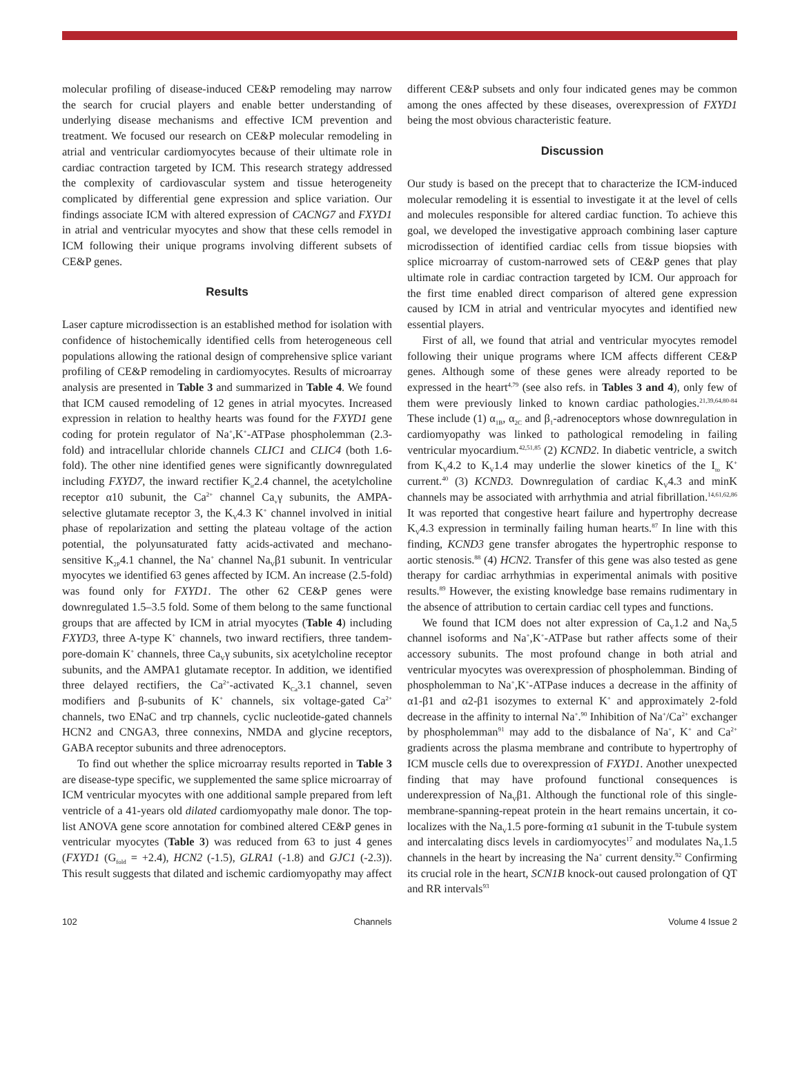molecular profiling of disease-induced CE&P remodeling may narrow the search for crucial players and enable better understanding of underlying disease mechanisms and effective ICM prevention and treatment. We focused our research on CE&P molecular remodeling in atrial and ventricular cardiomyocytes because of their ultimate role in cardiac contraction targeted by ICM. This research strategy addressed the complexity of cardiovascular system and tissue heterogeneity complicated by differential gene expression and splice variation. Our findings associate ICM with altered expression of CACNG7 and FXYD1 in atrial and ventricular myocytes and show that these cells remodel in ICM following their unique programs involving different subsets of CE&P genes.
Results
Laser capture microdissection is an established method for isolation with confidence of histochemically identified cells from heterogeneous cell populations allowing the rational design of comprehensive splice variant profiling of CE&P remodeling in cardiomyocytes. Results of microarray analysis are presented in Table 3 and summarized in Table 4. We found that ICM caused remodeling of 12 genes in atrial myocytes. Increased expression in relation to healthy hearts was found for the FXYD1 gene coding for protein regulator of Na<sup>+</sup>,K<sup>+</sup>-ATPase phospholemman (2.3-fold) and intracellular chloride channels CLIC1 and CLIC4 (both 1.6-fold). The other nine identified genes were significantly downregulated including FXYD7, the inward rectifier K<sub>ir</sub>2.4 channel, the acetylcholine receptor α10 subunit, the Ca<sup>2+</sup> channel Ca<sub>v</sub>γ subunits, the AMPA-selective glutamate receptor 3, the K<sub>V</sub>4.3 K<sup>+</sup> channel involved in initial phase of repolarization and setting the plateau voltage of the action potential, the polyunsaturated fatty acids-activated and mechano-sensitive K<sub>2P</sub>4.1 channel, the Na<sup>+</sup> channel Na<sub>V</sub>β1 subunit. In ventricular myocytes we identified 63 genes affected by ICM. An increase (2.5-fold) was found only for FXYD1. The other 62 CE&P genes were downregulated 1.5–3.5 fold. Some of them belong to the same functional groups that are affected by ICM in atrial myocytes (Table 4) including FXYD3, three A-type K<sup>+</sup> channels, two inward rectifiers, three tandem-pore-domain K<sup>+</sup> channels, three Ca<sub>V</sub>γ subunits, six acetylcholine receptor subunits, and the AMPA1 glutamate receptor. In addition, we identified three delayed rectifiers, the Ca<sup>2+</sup>-activated K<sub>Ca</sub>3.1 channel, seven modifiers and β-subunits of K<sup>+</sup> channels, six voltage-gated Ca<sup>2+</sup> channels, two ENaC and trp channels, cyclic nucleotide-gated channels HCN2 and CNGA3, three connexins, NMDA and glycine receptors, GABA receptor subunits and three adrenoceptors.
To find out whether the splice microarray results reported in Table 3 are disease-type specific, we supplemented the same splice microarray of ICM ventricular myocytes with one additional sample prepared from left ventricle of a 41-years old dilated cardiomyopathy male donor. The top-list ANOVA gene score annotation for combined altered CE&P genes in ventricular myocytes (Table 3) was reduced from 63 to just 4 genes (FXYD1 (G<sub>fold</sub> = +2.4), HCN2 (-1.5), GLRA1 (-1.8) and GJC1 (-2.3)). This result suggests that dilated and ischemic cardiomyopathy may affect
different CE&P subsets and only four indicated genes may be common among the ones affected by these diseases, overexpression of FXYD1 being the most obvious characteristic feature.
Discussion
Our study is based on the precept that to characterize the ICM-induced molecular remodeling it is essential to investigate it at the level of cells and molecules responsible for altered cardiac function. To achieve this goal, we developed the investigative approach combining laser capture microdissection of identified cardiac cells from tissue biopsies with splice microarray of custom-narrowed sets of CE&P genes that play ultimate role in cardiac contraction targeted by ICM. Our approach for the first time enabled direct comparison of altered gene expression caused by ICM in atrial and ventricular myocytes and identified new essential players.
First of all, we found that atrial and ventricular myocytes remodel following their unique programs where ICM affects different CE&P genes. Although some of these genes were already reported to be expressed in the heart<sup>4,79</sup> (see also refs. in Tables 3 and 4), only few of them were previously linked to known cardiac pathologies.<sup>21,39,64,80-84</sup> These include (1) α<sub>1B</sub>, α<sub>2C</sub> and β<sub>1</sub>-adrenoceptors whose downregulation in cardiomyopathy was linked to pathological remodeling in failing ventricular myocardium.<sup>42,51,85</sup> (2) KCND2. In diabetic ventricle, a switch from K<sub>V</sub>4.2 to K<sub>V</sub>1.4 may underlie the slower kinetics of the I<sub>to</sub> K<sup>+</sup> current.<sup>40</sup> (3) KCND3. Downregulation of cardiac K<sub>V</sub>4.3 and minK channels may be associated with arrhythmia and atrial fibrillation.<sup>14,61,62,86</sup> It was reported that congestive heart failure and hypertrophy decrease K<sub>V</sub>4.3 expression in terminally failing human hearts.<sup>87</sup> In line with this finding, KCND3 gene transfer abrogates the hypertrophic response to aortic stenosis.<sup>88</sup> (4) HCN2. Transfer of this gene was also tested as gene therapy for cardiac arrhythmias in experimental animals with positive results.<sup>89</sup> However, the existing knowledge base remains rudimentary in the absence of attribution to certain cardiac cell types and functions.
We found that ICM does not alter expression of Ca<sub>V</sub>1.2 and Na<sub>V</sub>5 channel isoforms and Na<sup>+</sup>,K<sup>+</sup>-ATPase but rather affects some of their accessory subunits. The most profound change in both atrial and ventricular myocytes was overexpression of phospholemman. Binding of phospholemman to Na<sup>+</sup>,K<sup>+</sup>-ATPase induces a decrease in the affinity of α1-β1 and α2-β1 isozymes to external K<sup>+</sup> and approximately 2-fold decrease in the affinity to internal Na<sup>+</sup>.<sup>90</sup> Inhibition of Na<sup>+</sup>/Ca<sup>2+</sup> exchanger by phospholemman<sup>91</sup> may add to the disbalance of Na<sup>+</sup>, K<sup>+</sup> and Ca<sup>2+</sup> gradients across the plasma membrane and contribute to hypertrophy of ICM muscle cells due to overexpression of FXYD1. Another unexpected finding that may have profound functional consequences is underexpression of Na<sub>V</sub>β1. Although the functional role of this single-membrane-spanning-repeat protein in the heart remains uncertain, it co-localizes with the Na<sub>V</sub>1.5 pore-forming α1 subunit in the T-tubule system and intercalating discs levels in cardiomyocytes<sup>17</sup> and modulates Na<sub>V</sub>1.5 channels in the heart by increasing the Na<sup>+</sup> current density.<sup>92</sup> Confirming its crucial role in the heart, SCN1B knock-out caused prolongation of QT and RR intervals<sup>93</sup>
102 Channels Volume 4 Issue 2